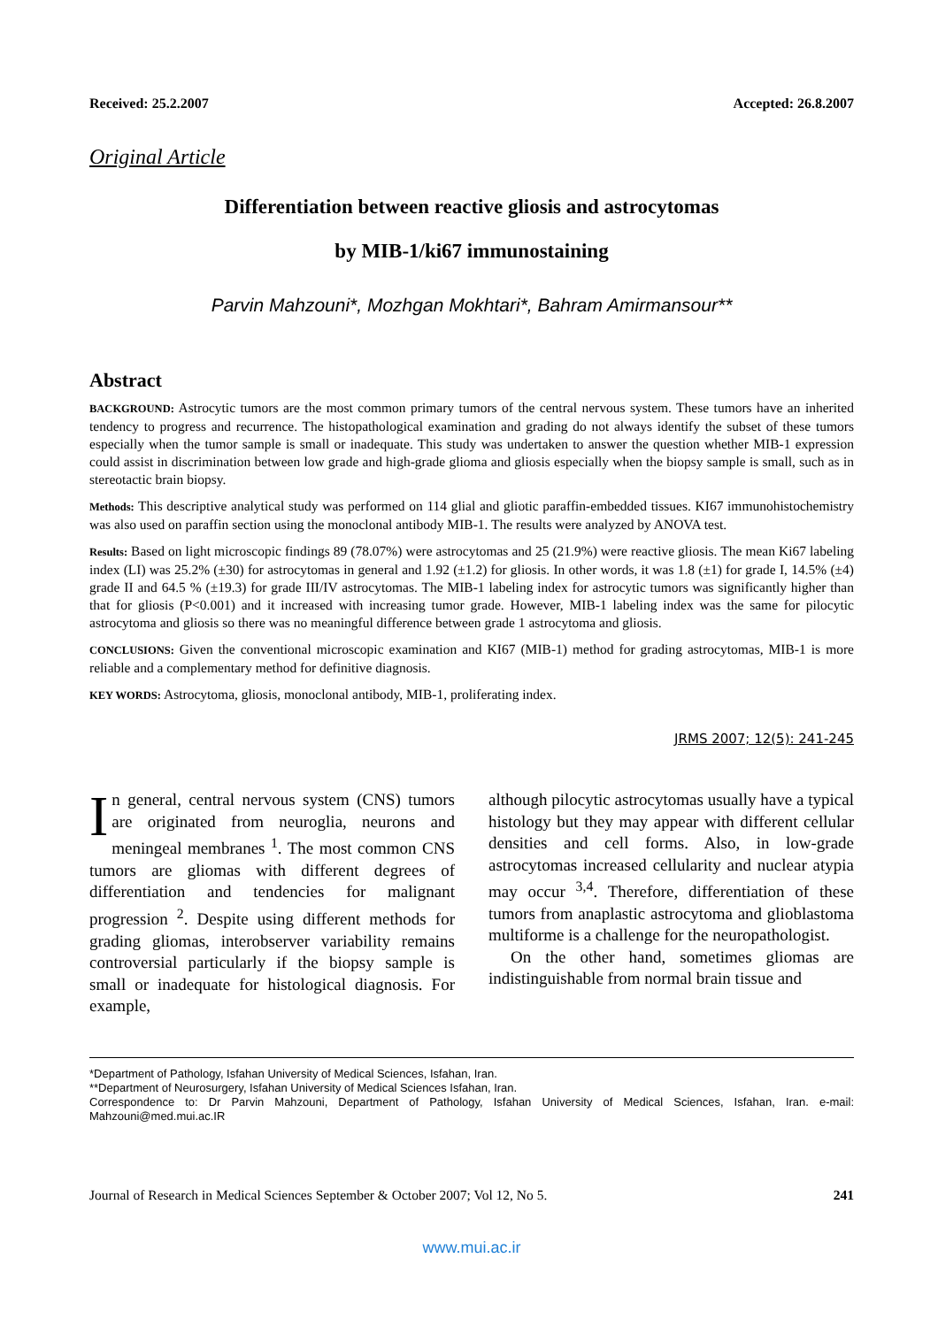Received: 25.2.2007 Accepted: 26.8.2007
Original Article
Differentiation between reactive gliosis and astrocytomas
by MIB-1/ki67 immunostaining
Parvin Mahzouni*, Mozhgan Mokhtari*, Bahram Amirmansour**
Abstract
BACKGROUND: Astrocytic tumors are the most common primary tumors of the central nervous system. These tumors have an inherited tendency to progress and recurrence. The histopathological examination and grading do not always identify the subset of these tumors especially when the tumor sample is small or inadequate. This study was undertaken to answer the question whether MIB-1 expression could assist in discrimination between low grade and high-grade glioma and gliosis especially when the biopsy sample is small, such as in stereotactic brain biopsy.
Methods: This descriptive analytical study was performed on 114 glial and gliotic paraffin-embedded tissues. KI67 immunohistochemistry was also used on paraffin section using the monoclonal antibody MIB-1. The results were analyzed by ANOVA test.
Results: Based on light microscopic findings 89 (78.07%) were astrocytomas and 25 (21.9%) were reactive gliosis. The mean Ki67 labeling index (LI) was 25.2% (±30) for astrocytomas in general and 1.92 (±1.2) for gliosis. In other words, it was 1.8 (±1) for grade I, 14.5% (±4) grade II and 64.5 % (±19.3) for grade III/IV astrocytomas. The MIB-1 labeling index for astrocytic tumors was significantly higher than that for gliosis (P<0.001) and it increased with increasing tumor grade. However, MIB-1 labeling index was the same for pilocytic astrocytoma and gliosis so there was no meaningful difference between grade 1 astrocytoma and gliosis.
CONCLUSIONS: Given the conventional microscopic examination and KI67 (MIB-1) method for grading astrocytomas, MIB-1 is more reliable and a complementary method for definitive diagnosis.
KEY WORDS: Astrocytoma, gliosis, monoclonal antibody, MIB-1, proliferating index.
JRMS 2007; 12(5): 241-245
In general, central nervous system (CNS) tumors are originated from neuroglia, neurons and meningeal membranes <sup>1</sup>. The most common CNS tumors are gliomas with different degrees of differentiation and tendencies for malignant progression <sup>2</sup>. Despite using different methods for grading gliomas, interobserver variability remains controversial particularly if the biopsy sample is small or inadequate for histological diagnosis. For example,
although pilocytic astrocytomas usually have a typical histology but they may appear with different cellular densities and cell forms. Also, in low-grade astrocytomas increased cellularity and nuclear atypia may occur <sup>3,4</sup>. Therefore, differentiation of these tumors from anaplastic astrocytoma and glioblastoma multiforme is a challenge for the neuropathologist.
On the other hand, sometimes gliomas are indistinguishable from normal brain tissue and
*Department of Pathology, Isfahan University of Medical Sciences, Isfahan, Iran.
**Department of Neurosurgery, Isfahan University of Medical Sciences Isfahan, Iran.
Correspondence to: Dr Parvin Mahzouni, Department of Pathology, Isfahan University of Medical Sciences, Isfahan, Iran. e-mail: Mahzouni@med.mui.ac.IR
Journal of Research in Medical Sciences September & October 2007; Vol 12, No 5. 241
www.mui.ac.ir